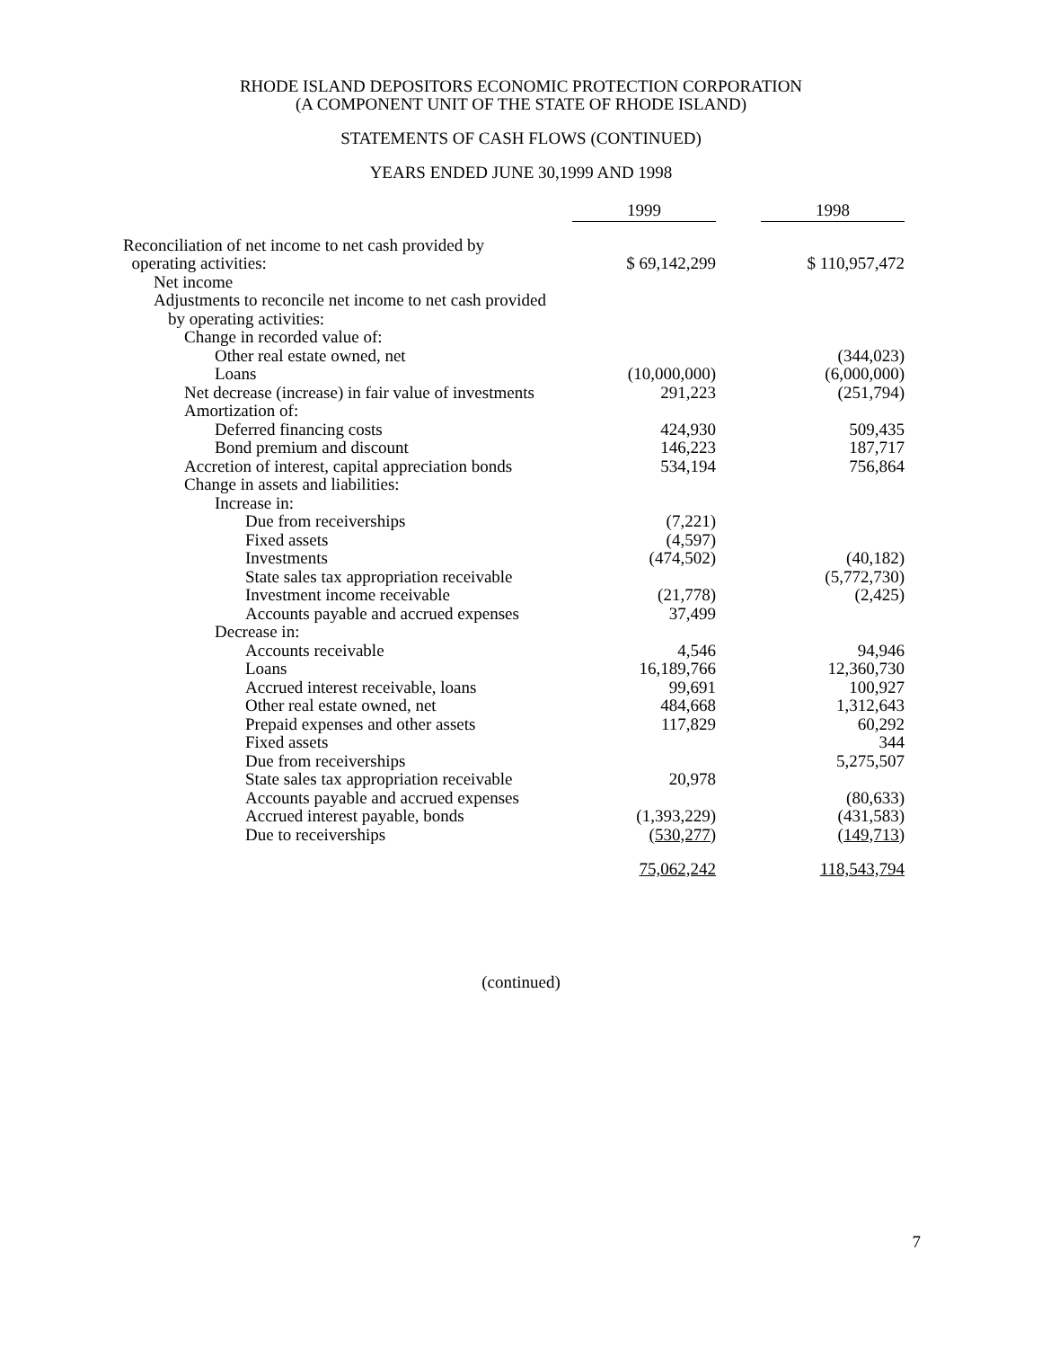RHODE ISLAND DEPOSITORS ECONOMIC PROTECTION CORPORATION
(A COMPONENT UNIT OF THE STATE OF RHODE ISLAND)
STATEMENTS OF CASH FLOWS (CONTINUED)
YEARS ENDED JUNE 30,1999 AND 1998
| | 1999 | | 1998 |
| Reconciliation of net income to net cash provided by operating activities: | $ 69,142,299 | | $ 110,957,472 |
| Net income | | | |
| Adjustments to reconcile net income to net cash provided | | | |
| by operating activities: | | | |
| Change in recorded value of: | | | |
| Other real estate owned, net | | | (344,023) |
| Loans | (10,000,000) | | (6,000,000) |
| Net decrease (increase) in fair value of investments | 291,223 | | (251,794) |
| Amortization of: | | | |
| Deferred financing costs | 424,930 | | 509,435 |
| Bond premium and discount | 146,223 | | 187,717 |
| Accretion of interest, capital appreciation bonds | 534,194 | | 756,864 |
| Change in assets and liabilities: | | | |
| Increase in: | | | |
| Due from receiverships | (7,221) | | |
| Fixed assets | (4,597) | | |
| Investments | (474,502) | | (40,182) |
| State sales tax appropriation receivable | | | (5,772,730) |
| Investment income receivable | (21,778) | | (2,425) |
| Accounts payable and accrued expenses | 37,499 | | |
| Decrease in: | | | |
| Accounts receivable | 4,546 | | 94,946 |
| Loans | 16,189,766 | | 12,360,730 |
| Accrued interest receivable, loans | 99,691 | | 100,927 |
| Other real estate owned, net | 484,668 | | 1,312,643 |
| Prepaid expenses and other assets | 117,829 | | 60,292 |
| Fixed assets | | | 344 |
| Due from receiverships | | | 5,275,507 |
| State sales tax appropriation receivable | 20,978 | | |
| Accounts payable and accrued expenses | | | (80,633) |
| Accrued interest payable, bonds | (1,393,229) | | (431,583) |
| Due to receiverships | (530,277) | | (149,713) |
| | 75,062,242 | | 118,543,794 |
(continued)
7